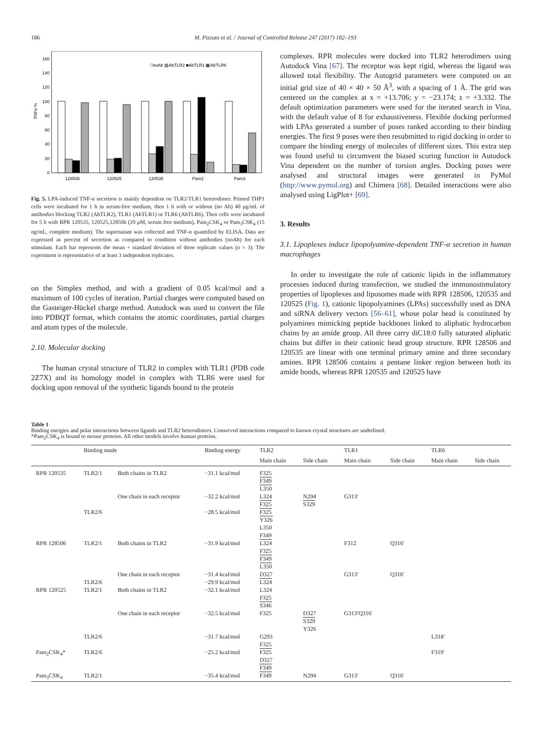186 M. Pizzuto et al. / Journal of Controlled Release 247 (2017) 182–193
0
20
40
60
80
100
120
140
160
TNFα %
□noAb ▨AbTLR2 ■AbTLR1 ▩AbTLR6
128506
120525
120535
Pam2
Pam3
Fig. 5. LPA-induced TNF-α secretion is mainly dependent on TLR2/TLR1 heterodimer. Primed THP1 cells were incubated for 1 h in serum-free medium, then 1 h with or without (no Ab) 40 μg/mL of antibodies blocking TLR2 (AbTLR2), TLR1 (AbTLR1) or TLR6 (AbTLR6). Then cells were incubated for 5 h with RPR 120535, 120525,128506 (20 μM, serum free medium), Pam<sub>2</sub>CSK<sub>4</sub> or Pam<sub>3</sub>CSK<sub>4</sub> (15 ng/mL, complete medium). The supernatant was collected and TNF-α quantified by ELISA. Data are expressed as percent of secretion as compared to condition without antibodies (noAb) for each stimulant. Each bar represents the mean + standard deviation of three replicate values (n = 3). The experiment is representative of at least 3 independent replicates.
on the Simplex method, and with a gradient of 0.05 kcal/mol and a maximum of 100 cycles of iteration. Partial charges were computed based on the Gasteiger-Hückel charge method. Autodock was used to convert the file into PDBQT format, which contains the atomic coordinates, partial charges and atom types of the molecule.
2.10. Molecular docking
The human crystal structure of TLR2 in complex with TLR1 (PDB code 2Z7X) and its homology model in complex with TLR6 were used for docking upon removal of the synthetic ligands bound to the protein
complexes. RPR molecules were docked into TLR2 heterodimers using Autodock Vina [67]. The receptor was kept rigid, whereas the ligand was allowed total flexibility. The Autogrid parameters were computed on an initial grid size of 40 × 40 × 50 Å<sup>3</sup>, with a spacing of 1 Å. The grid was centered on the complex at x = +13.706; y = −23.174; z = +3.332. The default optimization parameters were used for the iterated search in Vina, with the default value of 8 for exhaustiveness. Flexible docking performed with LPAs generated a number of poses ranked according to their binding energies. The first 9 poses were then resubmitted to rigid docking in order to compare the binding energy of molecules of different sizes. This extra step was found useful to circumvent the biased scoring function in Autodock Vina dependent on the number of torsion angles. Docking poses were analysed and structural images were generated in PyMol (http://www.pymol.org) and Chimera [68]. Detailed interactions were also analysed using LigPlot+ [69].
3. Results
3.1. Lipoplexes induce lipopolyamine-dependent TNF-α secretion in human macrophages
In order to investigate the role of cationic lipids in the inflammatory processes induced during transfection, we studied the immunostimulatory properties of lipoplexes and liposomes made with RPR 128506, 120535 and 120525 (Fig. 1), cationic lipopolyamines (LPAs) successfully used as DNA and siRNA delivery vectors [56–61], whose polar head is constituted by polyamines mimicking peptide backbones linked to aliphatic hydrocarbon chains by an amide group. All three carry diC18:0 fully saturated aliphatic chains but differ in their cationic head group structure. RPR 128506 and 120535 are linear with one terminal primary amine and three secondary amines. RPR 128506 contains a pentane linker region between both its amide bonds, whereas RPR 120535 and 120525 have
Table 1
Binding energies and polar interactions between ligands and TLR2 heterodimers. Conserved interactions compared to known crystal structures are underlined.
*Pam<sub>2</sub>CSK<sub>4</sub> is bound to mouse proteins. All other models involve human proteins.
| | Binding mode | | Binding energy | TLR2 | | TLR1 | | TLR6 | |
| --- | --- | --- | --- | --- | --- | --- | --- | --- | --- |
| | | | | Main chain | Side chain | Main chain | Side chain | Main chain | Side chain |
| RPR 120535 | TLR2/1 | Both chains in TLR2 | −31.1 kcal/mol | F325 F349 L350 | | | | | |
| | | One chain in each receptor | −32.2 kcal/mol | L324 F325 | N294 S329 | G313′ | | | |
| | TLR2/6 | | −28.5 kcal/mol | F325 Y326 L350 F349 | | | | | |
| RPR 128506 | TLR2/1 | Both chains in TLR2 | −31.9 kcal/mol | L324 F325 F349 L350 | | F312 | Q316′ | | |
| | | One chain in each receptor | −31.4 kcal/mol | D327 | | G313′ | Q316′ | | |
| | TLR2/6 | | −29.9 kcal/mol | L324 | | | | | |
| RPR 120525 | TLR2/1 | Both chains in TLR2 | −32.1 kcal/mol | L324 F325 S346 | | | | | |
| | | One chain in each receptor | −32.5 kcal/mol | F325 | D327 S329 Y326 | G313′Q316′ | | | |
| | TLR2/6 | | −31.7 kcal/mol | G293 F325 | | | | L318′ | |
| Pam<sub>2</sub>CSK<sub>4</sub>* | TLR2/6 | | −25.2 kcal/mol | F325 D327 F349 | | | | F319′ | |
| Pam<sub>3</sub>CSK<sub>4</sub> | TLR2/1 | | −35.4 kcal/mol | F349 | N294 | G313′ | Q316′ | | |